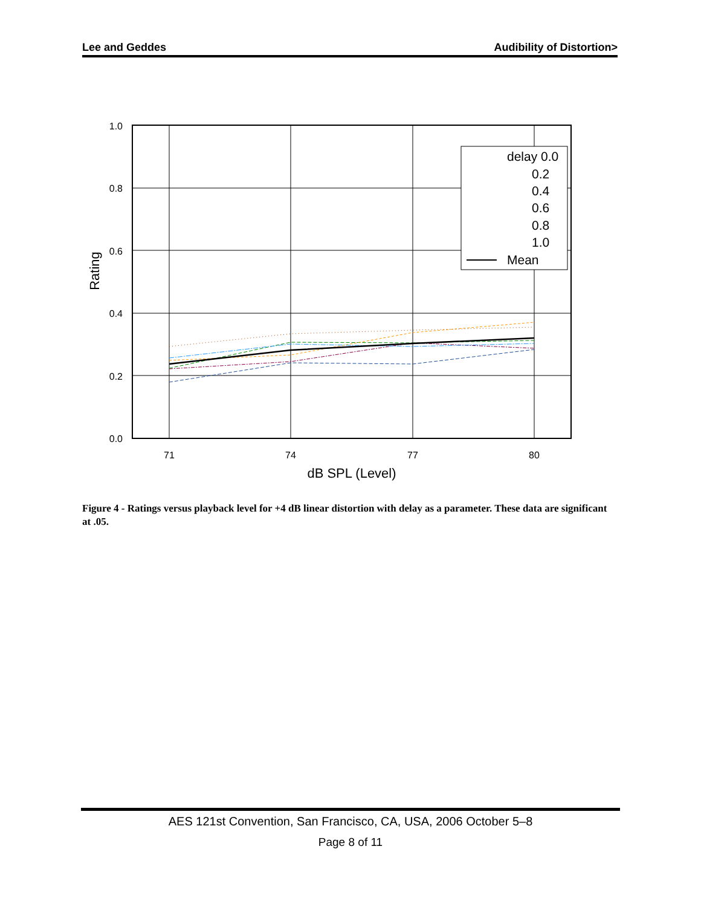Lee and Geddes Audibility of Distortion>
1.0
0.8
0.6
0.4
0.2
0.0
71
74
77
80
dB SPL (Level)
Rating
delay 0.0
0.2
0.4
0.6
0.8
1.0
Mean
Figure 4 - Ratings versus playback level for +4 dB linear distortion with delay as a parameter. These data are significant at .05.
AES 121st Convention, San Francisco, CA, USA, 2006 October 5–8
Page 8 of 11